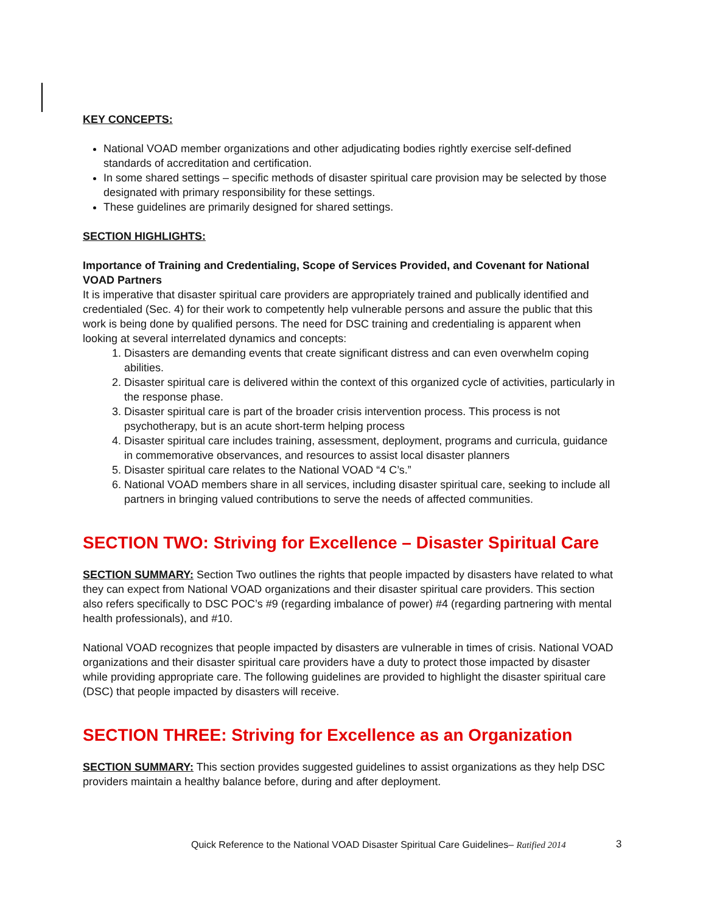KEY CONCEPTS:
National VOAD member organizations and other adjudicating bodies rightly exercise self-defined standards of accreditation and certification.
In some shared settings – specific methods of disaster spiritual care provision may be selected by those designated with primary responsibility for these settings.
These guidelines are primarily designed for shared settings.
SECTION HIGHLIGHTS:
Importance of Training and Credentialing, Scope of Services Provided, and Covenant for National VOAD Partners
It is imperative that disaster spiritual care providers are appropriately trained and publically identified and credentialed (Sec. 4) for their work to competently help vulnerable persons and assure the public that this work is being done by qualified persons. The need for DSC training and credentialing is apparent when looking at several interrelated dynamics and concepts:
1. Disasters are demanding events that create significant distress and can even overwhelm coping abilities.
2. Disaster spiritual care is delivered within the context of this organized cycle of activities, particularly in the response phase.
3. Disaster spiritual care is part of the broader crisis intervention process. This process is not psychotherapy, but is an acute short-term helping process
4. Disaster spiritual care includes training, assessment, deployment, programs and curricula, guidance in commemorative observances, and resources to assist local disaster planners
5. Disaster spiritual care relates to the National VOAD “4 C’s.”
6. National VOAD members share in all services, including disaster spiritual care, seeking to include all partners in bringing valued contributions to serve the needs of affected communities.
SECTION TWO: Striving for Excellence – Disaster Spiritual Care
SECTION SUMMARY: Section Two outlines the rights that people impacted by disasters have related to what they can expect from National VOAD organizations and their disaster spiritual care providers. This section also refers specifically to DSC POC’s #9 (regarding imbalance of power) #4 (regarding partnering with mental health professionals), and #10.
National VOAD recognizes that people impacted by disasters are vulnerable in times of crisis. National VOAD organizations and their disaster spiritual care providers have a duty to protect those impacted by disaster while providing appropriate care. The following guidelines are provided to highlight the disaster spiritual care (DSC) that people impacted by disasters will receive.
SECTION THREE: Striving for Excellence as an Organization
SECTION SUMMARY: This section provides suggested guidelines to assist organizations as they help DSC providers maintain a healthy balance before, during and after deployment.
Quick Reference to the National VOAD Disaster Spiritual Care Guidelines– Ratified 2014
3